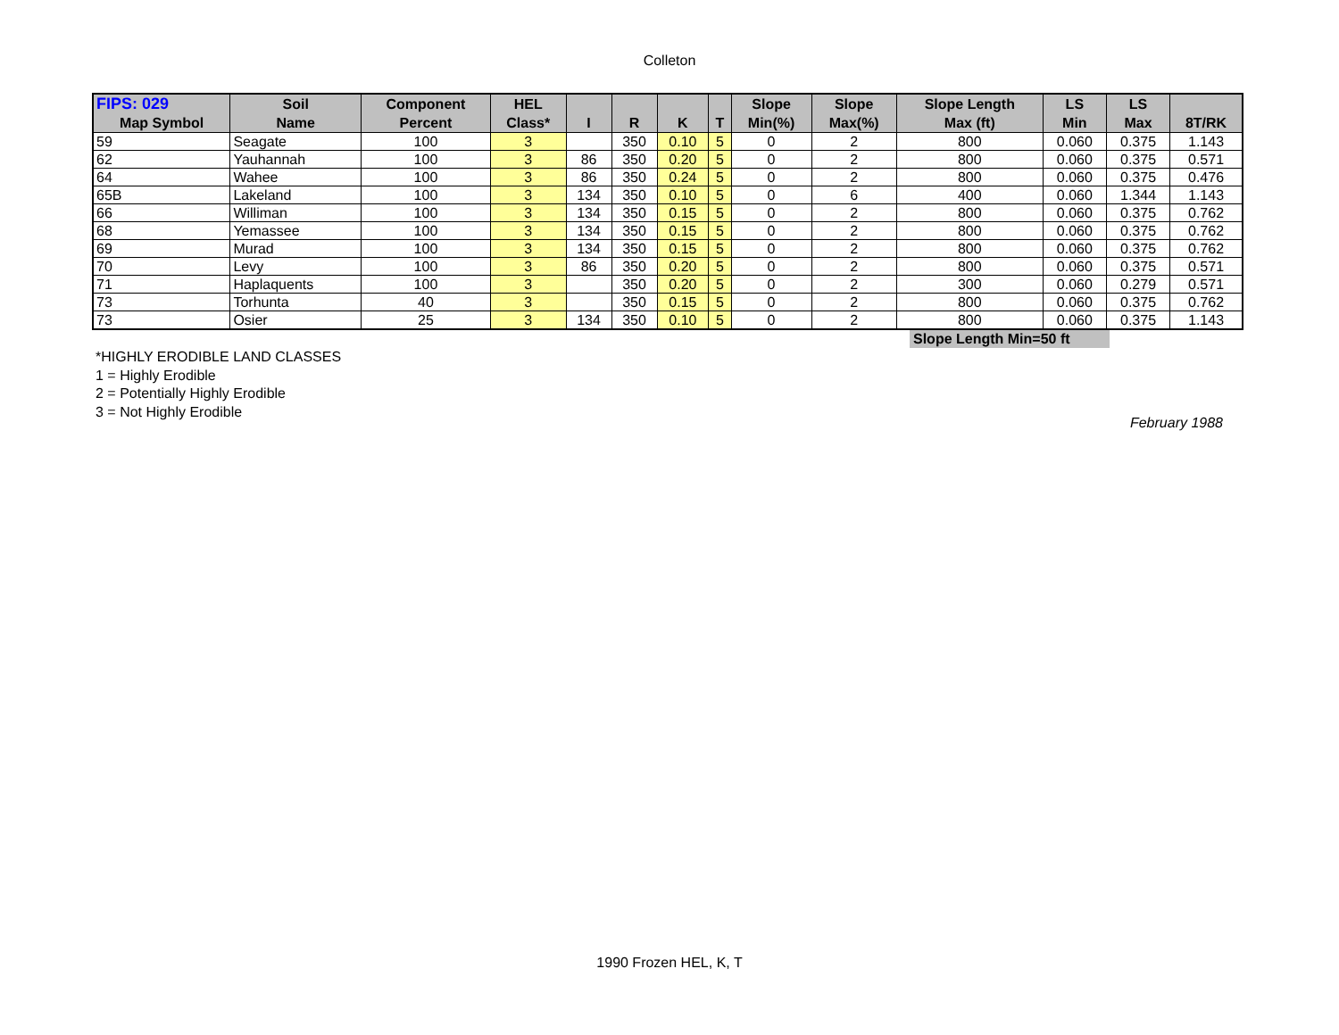Colleton
| FIPS: 029 | Soil | Component | HEL | | | | | Slope | Slope | Slope Length | LS | LS | |
| --- | --- | --- | --- | --- | --- | --- | --- | --- | --- | --- | --- | --- | --- |
| Map Symbol | Name | Percent | Class* | I | R | K | T | Min(%) | Max(%) | Max (ft) | Min | Max | 8T/RK |
| 59 | Seagate | 100 | 3 | | 350 | 0.10 | 5 | 0 | 2 | 800 | 0.060 | 0.375 | 1.143 |
| 62 | Yauhannah | 100 | 3 | 86 | 350 | 0.20 | 5 | 0 | 2 | 800 | 0.060 | 0.375 | 0.571 |
| 64 | Wahee | 100 | 3 | 86 | 350 | 0.24 | 5 | 0 | 2 | 800 | 0.060 | 0.375 | 0.476 |
| 65B | Lakeland | 100 | 3 | 134 | 350 | 0.10 | 5 | 0 | 6 | 400 | 0.060 | 1.344 | 1.143 |
| 66 | Williman | 100 | 3 | 134 | 350 | 0.15 | 5 | 0 | 2 | 800 | 0.060 | 0.375 | 0.762 |
| 68 | Yemassee | 100 | 3 | 134 | 350 | 0.15 | 5 | 0 | 2 | 800 | 0.060 | 0.375 | 0.762 |
| 69 | Murad | 100 | 3 | 134 | 350 | 0.15 | 5 | 0 | 2 | 800 | 0.060 | 0.375 | 0.762 |
| 70 | Levy | 100 | 3 | 86 | 350 | 0.20 | 5 | 0 | 2 | 800 | 0.060 | 0.375 | 0.571 |
| 71 | Haplaquents | 100 | 3 | | 350 | 0.20 | 5 | 0 | 2 | 300 | 0.060 | 0.279 | 0.571 |
| 73 | Torhunta | 40 | 3 | | 350 | 0.15 | 5 | 0 | 2 | 800 | 0.060 | 0.375 | 0.762 |
| 73 | Osier | 25 | 3 | 134 | 350 | 0.10 | 5 | 0 | 2 | 800 | 0.060 | 0.375 | 1.143 |
Slope Length Min=50 ft
*HIGHLY ERODIBLE LAND CLASSES
1 = Highly Erodible
2 = Potentially Highly Erodible
3 = Not Highly Erodible
February 1988
1990 Frozen HEL, K, T